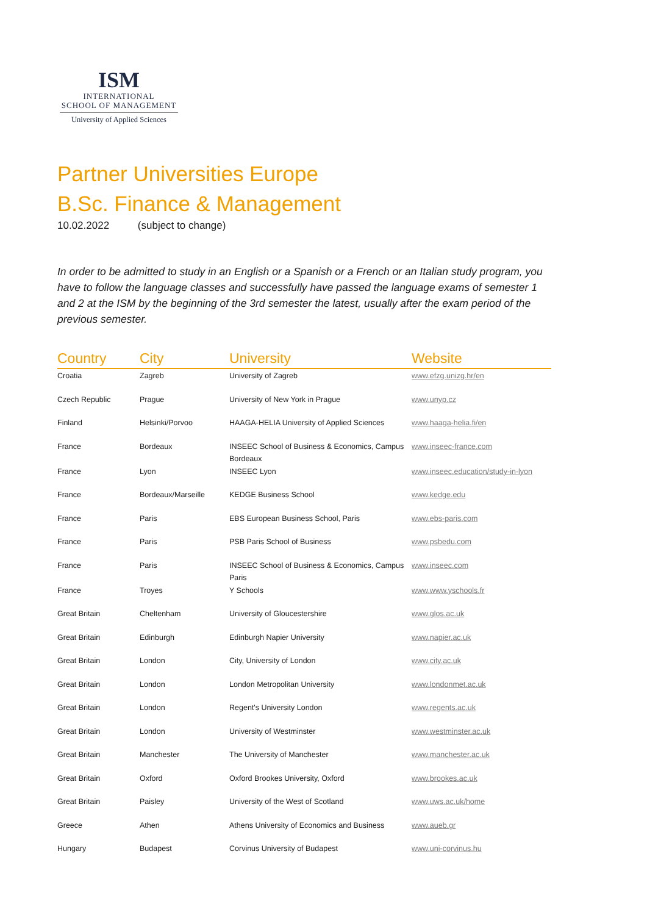ISM
INTERNATIONAL
SCHOOL OF MANAGEMENT
University of Applied Sciences
Partner Universities Europe
B.Sc. Finance & Management
10.02.2022 (subject to change)
In order to be admitted to study in an English or a Spanish or a French or an Italian study program, you have to follow the language classes and successfully have passed the language exams of semester 1 and 2 at the ISM by the beginning of the 3rd semester the latest, usually after the exam period of the previous semester.
| Country | City | University | Website |
| --- | --- | --- | --- |
| Croatia | Zagreb | University of Zagreb | www.efzg.unizg.hr/en |
| Czech Republic | Prague | University of New York in Prague | www.unyp.cz |
| Finland | Helsinki/Porvoo | HAAGA-HELIA University of Applied Sciences | www.haaga-helia.fi/en |
| France | Bordeaux | INSEEC School of Business & Economics, Campus Bordeaux | www.inseec-france.com |
| France | Lyon | INSEEC Lyon | www.inseec.education/study-in-lyon |
| France | Bordeaux/Marseille | KEDGE Business School | www.kedge.edu |
| France | Paris | EBS European Business School, Paris | www.ebs-paris.com |
| France | Paris | PSB Paris School of Business | www.psbedu.com |
| France | Paris | INSEEC School of Business & Economics, Campus Paris | www.inseec.com |
| France | Troyes | Y Schools | www.www.yschools.fr |
| Great Britain | Cheltenham | University of Gloucestershire | www.glos.ac.uk |
| Great Britain | Edinburgh | Edinburgh Napier University | www.napier.ac.uk |
| Great Britain | London | City, University of London | www.city.ac.uk |
| Great Britain | London | London Metropolitan University | www.londonmet.ac.uk |
| Great Britain | London | Regent's University London | www.regents.ac.uk |
| Great Britain | London | University of Westminster | www.westminster.ac.uk |
| Great Britain | Manchester | The University of Manchester | www.manchester.ac.uk |
| Great Britain | Oxford | Oxford Brookes University, Oxford | www.brookes.ac.uk |
| Great Britain | Paisley | University of the West of Scotland | www.uws.ac.uk/home |
| Greece | Athen | Athens University of Economics and Business | www.aueb.gr |
| Hungary | Budapest | Corvinus University of Budapest | www.uni-corvinus.hu |